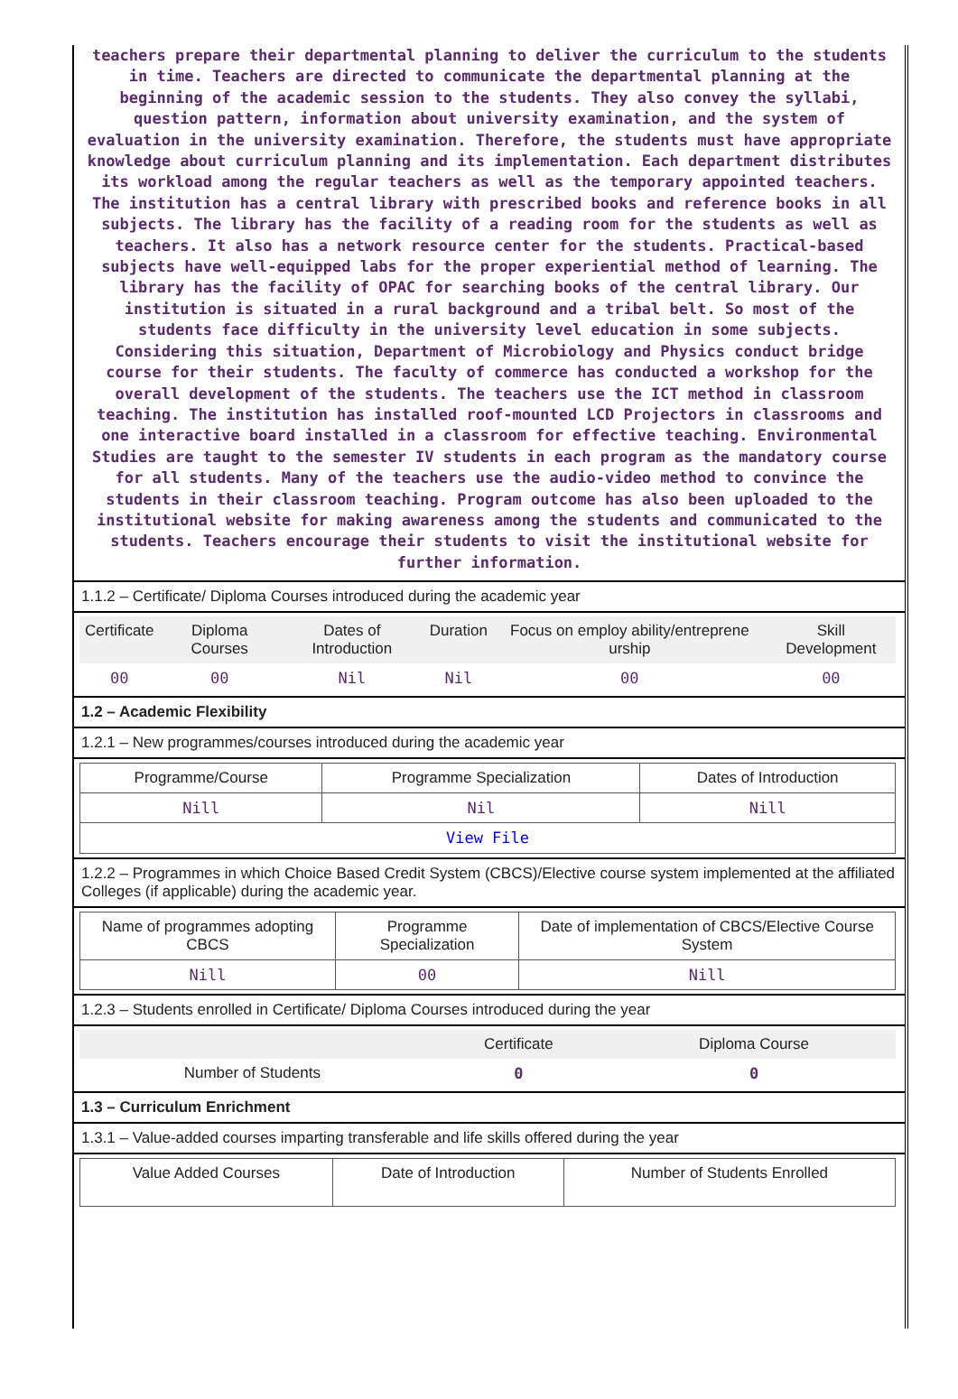teachers prepare their departmental planning to deliver the curriculum to the students in time. Teachers are directed to communicate the departmental planning at the beginning of the academic session to the students. They also convey the syllabi, question pattern, information about university examination, and the system of evaluation in the university examination. Therefore, the students must have appropriate knowledge about curriculum planning and its implementation. Each department distributes its workload among the regular teachers as well as the temporary appointed teachers. The institution has a central library with prescribed books and reference books in all subjects. The library has the facility of a reading room for the students as well as teachers. It also has a network resource center for the students. Practical-based subjects have well-equipped labs for the proper experiential method of learning. The library has the facility of OPAC for searching books of the central library. Our institution is situated in a rural background and a tribal belt. So most of the students face difficulty in the university level education in some subjects. Considering this situation, Department of Microbiology and Physics conduct bridge course for their students. The faculty of commerce has conducted a workshop for the overall development of the students. The teachers use the ICT method in classroom teaching. The institution has installed roof-mounted LCD Projectors in classrooms and one interactive board installed in a classroom for effective teaching. Environmental Studies are taught to the semester IV students in each program as the mandatory course for all students. Many of the teachers use the audio-video method to convince the students in their classroom teaching. Program outcome has also been uploaded to the institutional website for making awareness among the students and communicated to the students. Teachers encourage their students to visit the institutional website for further information.
1.1.2 – Certificate/ Diploma Courses introduced during the academic year
| Certificate | Diploma Courses | Dates of Introduction | Duration | Focus on employ ability/entreprene urship | Skill Development |
| --- | --- | --- | --- | --- | --- |
| 00 | 00 | Nil | Nil | 00 | 00 |
1.2 – Academic Flexibility
1.2.1 – New programmes/courses introduced during the academic year
| Programme/Course | Programme Specialization | Dates of Introduction |
| --- | --- | --- |
| Nill | Nil | Nill |
| View File | | |
1.2.2 – Programmes in which Choice Based Credit System (CBCS)/Elective course system implemented at the affiliated Colleges (if applicable) during the academic year.
| Name of programmes adopting CBCS | Programme Specialization | Date of implementation of CBCS/Elective Course System |
| --- | --- | --- |
| Nill | 00 | Nill |
1.2.3 – Students enrolled in Certificate/ Diploma Courses introduced during the year
| | Certificate | Diploma Course |
| --- | --- | --- |
| Number of Students | 0 | 0 |
1.3 – Curriculum Enrichment
1.3.1 – Value-added courses imparting transferable and life skills offered during the year
| Value Added Courses | Date of Introduction | Number of Students Enrolled |
| --- | --- | --- |